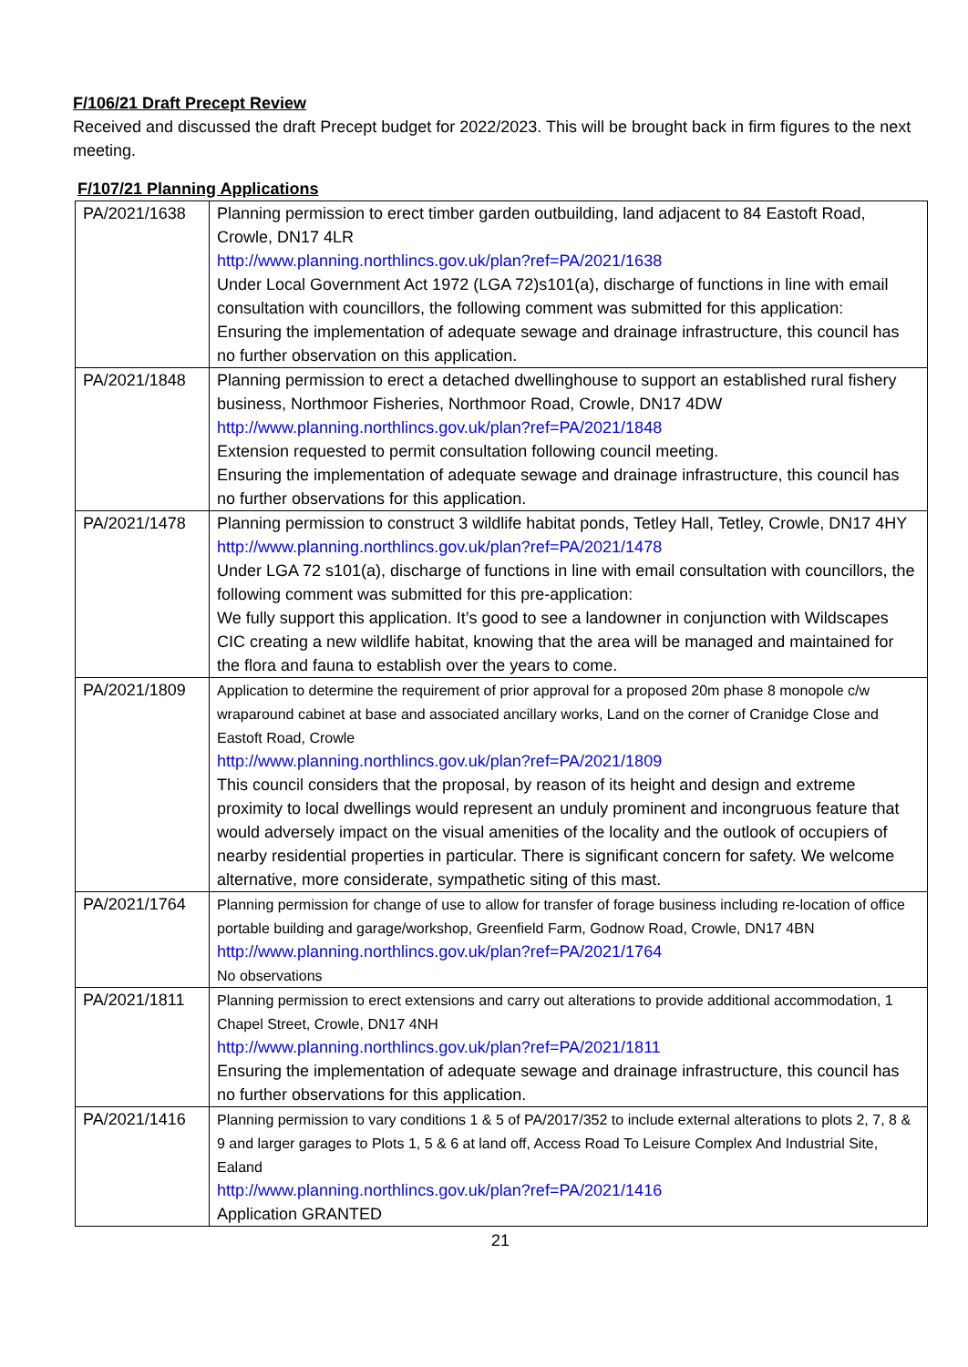F/106/21 Draft Precept Review
Received and discussed the draft Precept budget for 2022/2023. This will be brought back in firm figures to the next meeting.
F/107/21 Planning Applications
| PA/2021/1638 | Planning permission to erect timber garden outbuilding, land adjacent to 84 Eastoft Road, Crowle, DN17 4LR http://www.planning.northlincs.gov.uk/plan?ref=PA/2021/1638 Under Local Government Act 1972 (LGA 72)s101(a), discharge of functions in line with email consultation with councillors, the following comment was submitted for this application: Ensuring the implementation of adequate sewage and drainage infrastructure, this council has no further observation on this application. |
| PA/2021/1848 | Planning permission to erect a detached dwellinghouse to support an established rural fishery business, Northmoor Fisheries, Northmoor Road, Crowle, DN17 4DW http://www.planning.northlincs.gov.uk/plan?ref=PA/2021/1848 Extension requested to permit consultation following council meeting. Ensuring the implementation of adequate sewage and drainage infrastructure, this council has no further observations for this application. |
| PA/2021/1478 | Planning permission to construct 3 wildlife habitat ponds, Tetley Hall, Tetley, Crowle, DN17 4HY http://www.planning.northlincs.gov.uk/plan?ref=PA/2021/1478 Under LGA 72 s101(a), discharge of functions in line with email consultation with councillors, the following comment was submitted for this pre-application: We fully support this application. It’s good to see a landowner in conjunction with Wildscapes CIC creating a new wildlife habitat, knowing that the area will be managed and maintained for the flora and fauna to establish over the years to come. |
| PA/2021/1809 | Application to determine the requirement of prior approval for a proposed 20m phase 8 monopole c/w wraparound cabinet at base and associated ancillary works, Land on the corner of Cranidge Close and Eastoft Road, Crowle http://www.planning.northlincs.gov.uk/plan?ref=PA/2021/1809 This council considers that the proposal, by reason of its height and design and extreme proximity to local dwellings would represent an unduly prominent and incongruous feature that would adversely impact on the visual amenities of the locality and the outlook of occupiers of nearby residential properties in particular. There is significant concern for safety. We welcome alternative, more considerate, sympathetic siting of this mast. |
| PA/2021/1764 | Planning permission for change of use to allow for transfer of forage business including re-location of office portable building and garage/workshop, Greenfield Farm, Godnow Road, Crowle, DN17 4BN http://www.planning.northlincs.gov.uk/plan?ref=PA/2021/1764 No observations |
| PA/2021/1811 | Planning permission to erect extensions and carry out alterations to provide additional accommodation, 1 Chapel Street, Crowle, DN17 4NH http://www.planning.northlincs.gov.uk/plan?ref=PA/2021/1811 Ensuring the implementation of adequate sewage and drainage infrastructure, this council has no further observations for this application. |
| PA/2021/1416 | Planning permission to vary conditions 1 & 5 of PA/2017/352 to include external alterations to plots 2, 7, 8 & 9 and larger garages to Plots 1, 5 & 6 at land off, Access Road To Leisure Complex And Industrial Site, Ealand http://www.planning.northlincs.gov.uk/plan?ref=PA/2021/1416 Application GRANTED |
21